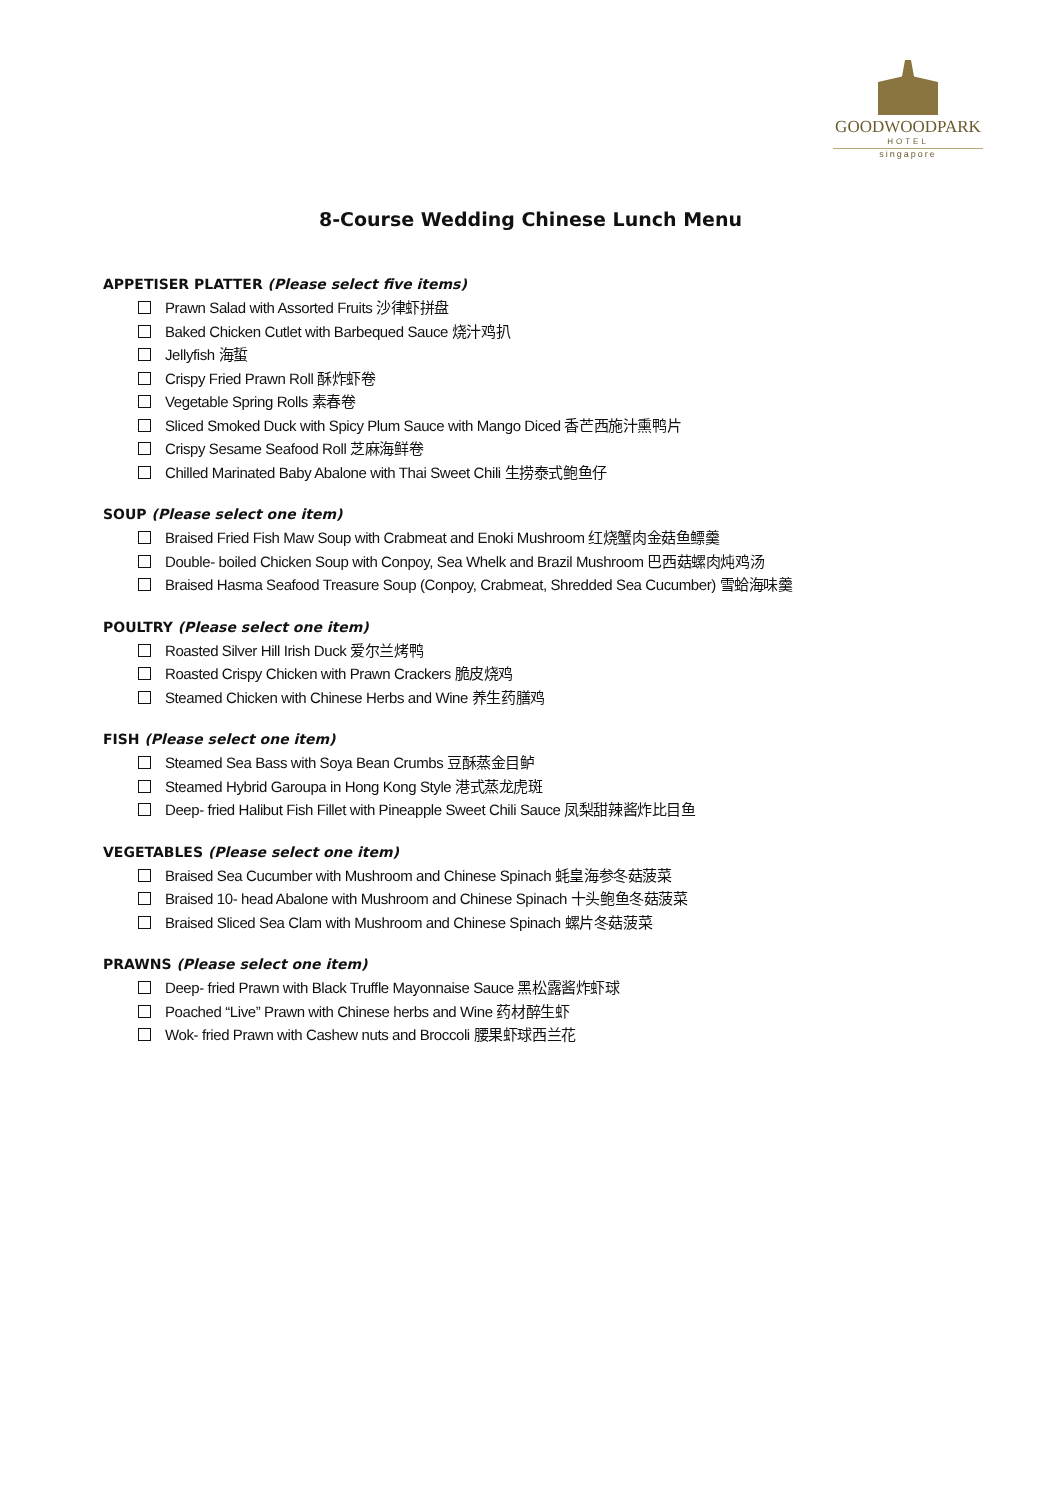GOODWOODPARK
HOTEL
singapore
8-Course Wedding Chinese Lunch Menu
APPETISER PLATTER (Please select five items)
Prawn Salad with Assorted Fruits 沙律虾拼盘
Baked Chicken Cutlet with Barbequed Sauce 烧汁鸡扒
Jellyfish 海蜇
Crispy Fried Prawn Roll 酥炸虾卷
Vegetable Spring Rolls 素春卷
Sliced Smoked Duck with Spicy Plum Sauce with Mango Diced 香芒西施汁熏鸭片
Crispy Sesame Seafood Roll 芝麻海鲜卷
Chilled Marinated Baby Abalone with Thai Sweet Chili 生捞泰式鲍鱼仔
SOUP (Please select one item)
Braised Fried Fish Maw Soup with Crabmeat and Enoki Mushroom 红烧蟹肉金菇鱼鳔羹
Double- boiled Chicken Soup with Conpoy, Sea Whelk and Brazil Mushroom 巴西菇螺肉炖鸡汤
Braised Hasma Seafood Treasure Soup (Conpoy, Crabmeat, Shredded Sea Cucumber) 雪蛤海味羹
POULTRY (Please select one item)
Roasted Silver Hill Irish Duck 爱尔兰烤鸭
Roasted Crispy Chicken with Prawn Crackers 脆皮烧鸡
Steamed Chicken with Chinese Herbs and Wine 养生药膳鸡
FISH (Please select one item)
Steamed Sea Bass with Soya Bean Crumbs 豆酥蒸金目鲈
Steamed Hybrid Garoupa in Hong Kong Style 港式蒸龙虎斑
Deep- fried Halibut Fish Fillet with Pineapple Sweet Chili Sauce 凤梨甜辣酱炸比目鱼
VEGETABLES (Please select one item)
Braised Sea Cucumber with Mushroom and Chinese Spinach 蚝皇海参冬菇菠菜
Braised 10- head Abalone with Mushroom and Chinese Spinach 十头鲍鱼冬菇菠菜
Braised Sliced Sea Clam with Mushroom and Chinese Spinach 螺片冬菇菠菜
PRAWNS (Please select one item)
Deep- fried Prawn with Black Truffle Mayonnaise Sauce 黑松露酱炸虾球
Poached “Live” Prawn with Chinese herbs and Wine 药材醉生虾
Wok- fried Prawn with Cashew nuts and Broccoli 腰果虾球西兰花